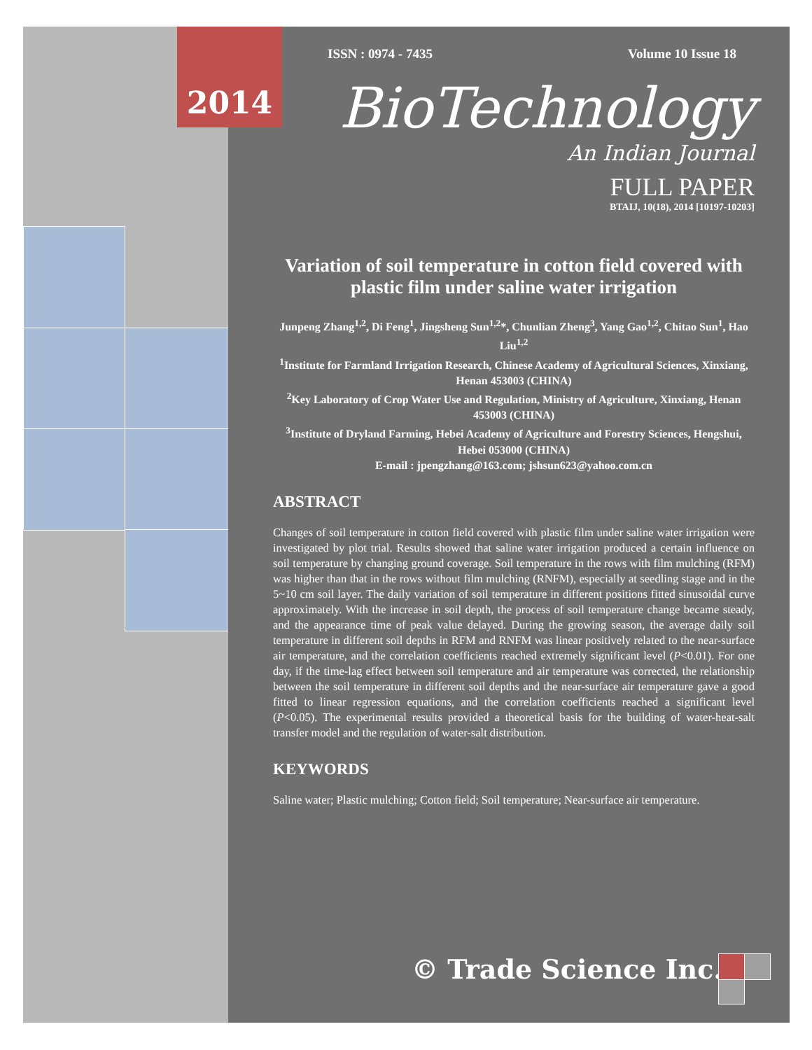2014
ISSN : 0974 - 7435 Volume 10 Issue 18
BioTechnology
An Indian Journal
FULL PAPER
BTAIJ, 10(18), 2014 [10197-10203]
Variation of soil temperature in cotton field covered with plastic film under saline water irrigation
Junpeng Zhang<sup>1,2</sup>, Di Feng<sup>1</sup>, Jingsheng Sun<sup>1,2</sup>*, Chunlian Zheng<sup>3</sup>, Yang Gao<sup>1,2</sup>, Chitao Sun<sup>1</sup>, Hao Liu<sup>1,2</sup>
<sup>1</sup> Institute for Farmland Irrigation Research, Chinese Academy of Agricultural Sciences, Xinxiang, Henan 453003 (CHINA)
<sup>2</sup> Key Laboratory of Crop Water Use and Regulation, Ministry of Agriculture, Xinxiang, Henan 453003 (CHINA)
<sup>3</sup> Institute of Dryland Farming, Hebei Academy of Agriculture and Forestry Sciences, Hengshui, Hebei 053000 (CHINA)
E-mail : jpengzhang@163.com; jshsun623@yahoo.com.cn
ABSTRACT
Changes of soil temperature in cotton field covered with plastic film under saline water irrigation were investigated by plot trial. Results showed that saline water irrigation produced a certain influence on soil temperature by changing ground coverage. Soil temperature in the rows with film mulching (RFM) was higher than that in the rows without film mulching (RNFM), especially at seedling stage and in the 5~10 cm soil layer. The daily variation of soil temperature in different positions fitted sinusoidal curve approximately. With the increase in soil depth, the process of soil temperature change became steady, and the appearance time of peak value delayed. During the growing season, the average daily soil temperature in different soil depths in RFM and RNFM was linear positively related to the near-surface air temperature, and the correlation coefficients reached extremely significant level (P<0.01). For one day, if the time-lag effect between soil temperature and air temperature was corrected, the relationship between the soil temperature in different soil depths and the near-surface air temperature gave a good fitted to linear regression equations, and the correlation coefficients reached a significant level (P<0.05). The experimental results provided a theoretical basis for the building of water-heat-salt transfer model and the regulation of water-salt distribution.
KEYWORDS
Saline water; Plastic mulching; Cotton field; Soil temperature; Near-surface air temperature.
© Trade Science Inc.